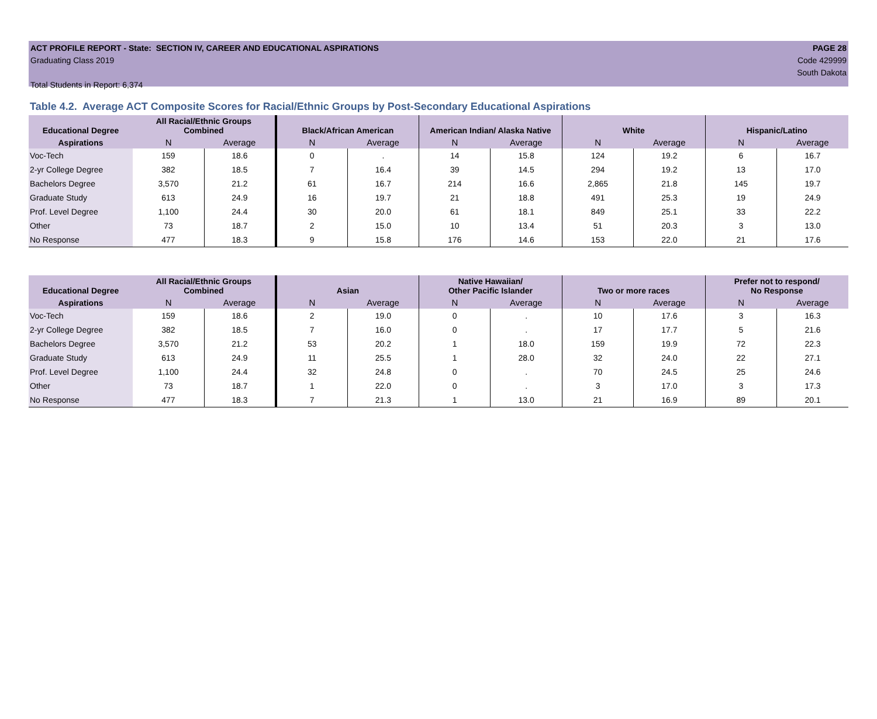ACT PROFILE REPORT - State: SECTION IV, CAREER AND EDUCATIONAL ASPIRATIONS PAGE 28
Graduating Class 2019 Code 429999
South Dakota
Total Students in Report: 6,374
Table 4.2. Average ACT Composite Scores for Racial/Ethnic Groups by Post-Secondary Educational Aspirations
| Educational Degree | All Racial/Ethnic Groups Combined | | Black/African American | | American Indian/ Alaska Native | | White | | Hispanic/Latino | |
| --- | --- | --- | --- | --- | --- | --- | --- | --- | --- | --- |
| Aspirations | N | Average | N | Average | N | Average | N | Average | N | Average |
| Voc-Tech | 159 | 18.6 | 0 | . | 14 | 15.8 | 124 | 19.2 | 6 | 16.7 |
| 2-yr College Degree | 382 | 18.5 | 7 | 16.4 | 39 | 14.5 | 294 | 19.2 | 13 | 17.0 |
| Bachelors Degree | 3,570 | 21.2 | 61 | 16.7 | 214 | 16.6 | 2,865 | 21.8 | 145 | 19.7 |
| Graduate Study | 613 | 24.9 | 16 | 19.7 | 21 | 18.8 | 491 | 25.3 | 19 | 24.9 |
| Prof. Level Degree | 1,100 | 24.4 | 30 | 20.0 | 61 | 18.1 | 849 | 25.1 | 33 | 22.2 |
| Other | 73 | 18.7 | 2 | 15.0 | 10 | 13.4 | 51 | 20.3 | 3 | 13.0 |
| No Response | 477 | 18.3 | 9 | 15.8 | 176 | 14.6 | 153 | 22.0 | 21 | 17.6 |
| Educational Degree | All Racial/Ethnic Groups Combined | | Asian | | Native Hawaiian/ Other Pacific Islander | | Two or more races | | Prefer not to respond/ No Response | |
| --- | --- | --- | --- | --- | --- | --- | --- | --- | --- | --- |
| Aspirations | N | Average | N | Average | N | Average | N | Average | N | Average |
| Voc-Tech | 159 | 18.6 | 2 | 19.0 | 0 | . | 10 | 17.6 | 3 | 16.3 |
| 2-yr College Degree | 382 | 18.5 | 7 | 16.0 | 0 | . | 17 | 17.7 | 5 | 21.6 |
| Bachelors Degree | 3,570 | 21.2 | 53 | 20.2 | 1 | 18.0 | 159 | 19.9 | 72 | 22.3 |
| Graduate Study | 613 | 24.9 | 11 | 25.5 | 1 | 28.0 | 32 | 24.0 | 22 | 27.1 |
| Prof. Level Degree | 1,100 | 24.4 | 32 | 24.8 | 0 | . | 70 | 24.5 | 25 | 24.6 |
| Other | 73 | 18.7 | 1 | 22.0 | 0 | . | 3 | 17.0 | 3 | 17.3 |
| No Response | 477 | 18.3 | 7 | 21.3 | 1 | 13.0 | 21 | 16.9 | 89 | 20.1 |